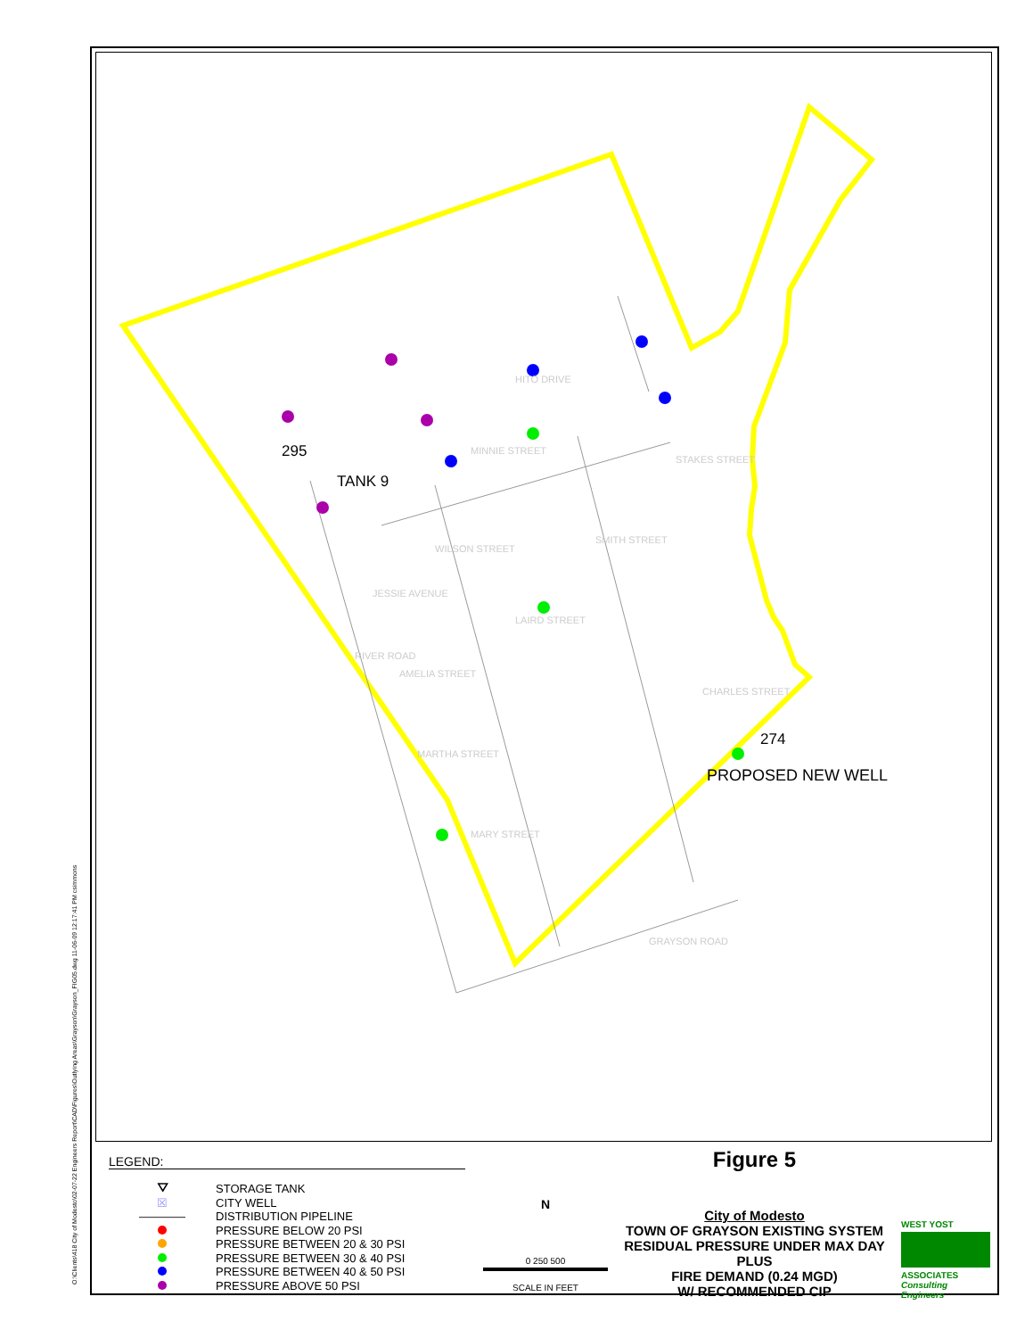O:\Clients\418 City of Modesto\02-07-22 Engineers Report\CAD\Figures\Outlying Areas\Grayson\Grayson_FIG05.dwg 11-06-09 12:17:41 PM csimmons
295
TANK 9
274
PROPOSED NEW WELL
HITO DRIVE
MINNIE STREET
JESSIE AVENUE
AMELIA STREET
MARTHA STREET
MARY STREET
GRAYSON ROAD
LAIRD STREET
SMITH STREET
STAKES STREET
WILSON STREET
RIVER ROAD
CHARLES STREET
LEGEND:
⛛ STORAGE TANK
☒ CITY WELL
―――― DISTRIBUTION PIPELINE
PRESSURE BELOW 20 PSI
PRESSURE BETWEEN 20 & 30 PSI
PRESSURE BETWEEN 30 & 40 PSI
PRESSURE BETWEEN 40 & 50 PSI
PRESSURE ABOVE 50 PSI
N
0 250 500
SCALE IN FEET
Figure 5
City of Modesto
TOWN OF GRAYSON EXISTING SYSTEM
RESIDUAL PRESSURE UNDER MAX DAY PLUS
FIRE DEMAND (0.24 MGD)
W/ RECOMMENDED CIP
WEST YOST
ASSOCIATES
Consulting Engineers